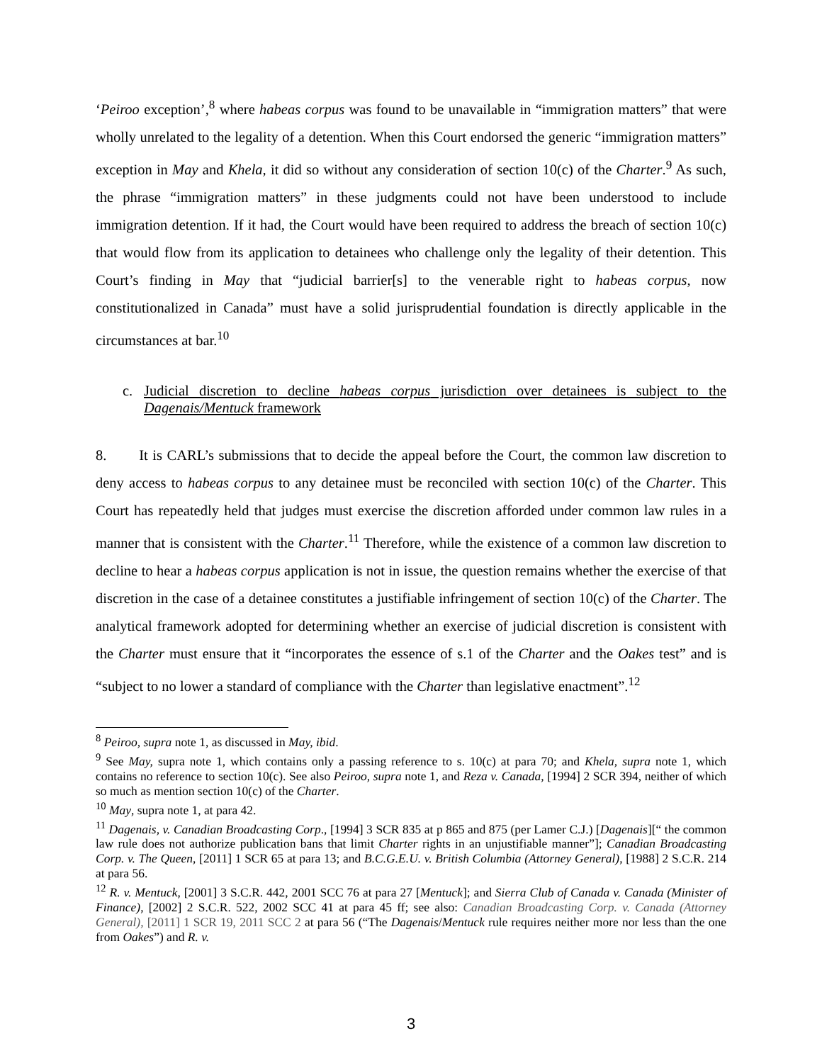‘Peiroo exception’,<sup>8</sup> where habeas corpus was found to be unavailable in “immigration matters” that were wholly unrelated to the legality of a detention. When this Court endorsed the generic “immigration matters” exception in May and Khela, it did so without any consideration of section 10(c) of the Charter.<sup>9</sup> As such, the phrase “immigration matters” in these judgments could not have been understood to include immigration detention. If it had, the Court would have been required to address the breach of section 10(c) that would flow from its application to detainees who challenge only the legality of their detention. This Court’s finding in May that “judicial barrier[s] to the venerable right to habeas corpus, now constitutionalized in Canada” must have a solid jurisprudential foundation is directly applicable in the circumstances at bar.<sup>10</sup>
c. Judicial discretion to decline habeas corpus jurisdiction over detainees is subject to the Dagenais/Mentuck framework
8. It is CARL’s submissions that to decide the appeal before the Court, the common law discretion to deny access to habeas corpus to any detainee must be reconciled with section 10(c) of the Charter. This Court has repeatedly held that judges must exercise the discretion afforded under common law rules in a manner that is consistent with the Charter.<sup>11</sup> Therefore, while the existence of a common law discretion to decline to hear a habeas corpus application is not in issue, the question remains whether the exercise of that discretion in the case of a detainee constitutes a justifiable infringement of section 10(c) of the Charter. The analytical framework adopted for determining whether an exercise of judicial discretion is consistent with the Charter must ensure that it “incorporates the essence of s.1 of the Charter and the Oakes test” and is “subject to no lower a standard of compliance with the Charter than legislative enactment”.<sup>12</sup>
<sup>8</sup> Peiroo, supra note 1, as discussed in May, ibid.
<sup>9</sup> See May, supra note 1, which contains only a passing reference to s. 10(c) at para 70; and Khela, supra note 1, which contains no reference to section 10(c). See also Peiroo, supra note 1, and Reza v. Canada, [1994] 2 SCR 394, neither of which so much as mention section 10(c) of the Charter.
<sup>10</sup> May, supra note 1, at para 42.
<sup>11</sup> Dagenais, v. Canadian Broadcasting Corp., [1994] 3 SCR 835 at p 865 and 875 (per Lamer C.J.) [Dagenais][“ the common law rule does not authorize publication bans that limit Charter rights in an unjustifiable manner”]; Canadian Broadcasting Corp. v. The Queen, [2011] 1 SCR 65 at para 13; and B.C.G.E.U. v. British Columbia (Attorney General), [1988] 2 S.C.R. 214 at para 56.
<sup>12</sup> R. v. Mentuck, [2001] 3 S.C.R. 442, 2001 SCC 76 at para 27 [Mentuck]; and Sierra Club of Canada v. Canada (Minister of Finance), [2002] 2 S.C.R. 522, 2002 SCC 41 at para 45 ff; see also: Canadian Broadcasting Corp. v. Canada (Attorney General), [2011] 1 SCR 19, 2011 SCC 2 at para 56 (“The Dagenais/Mentuck rule requires neither more nor less than the one from Oakes”) and R. v.
3